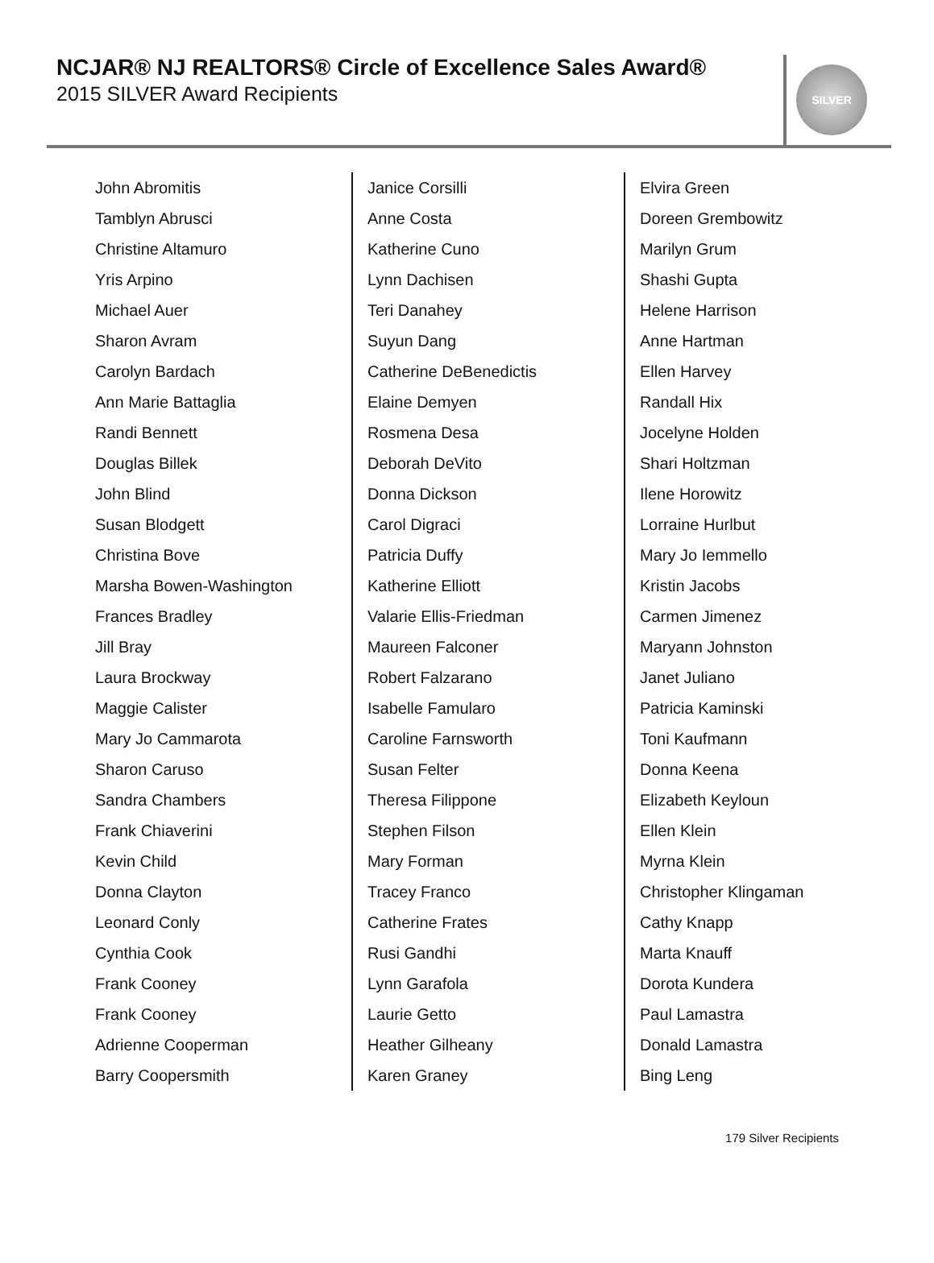NCJAR® NJ REALTORS® Circle of Excellence Sales Award®
2015 SILVER Award Recipients
SILVER
John Abromitis
Tamblyn Abrusci
Christine Altamuro
Yris Arpino
Michael Auer
Sharon Avram
Carolyn Bardach
Ann Marie Battaglia
Randi Bennett
Douglas Billek
John Blind
Susan Blodgett
Christina Bove
Marsha Bowen-Washington
Frances Bradley
Jill Bray
Laura Brockway
Maggie Calister
Mary Jo Cammarota
Sharon Caruso
Sandra Chambers
Frank Chiaverini
Kevin Child
Donna Clayton
Leonard Conly
Cynthia Cook
Frank Cooney
Frank Cooney
Adrienne Cooperman
Barry Coopersmith
Janice Corsilli
Anne Costa
Katherine Cuno
Lynn Dachisen
Teri Danahey
Suyun Dang
Catherine DeBenedictis
Elaine Demyen
Rosmena Desa
Deborah DeVito
Donna Dickson
Carol Digraci
Patricia Duffy
Katherine Elliott
Valarie Ellis-Friedman
Maureen Falconer
Robert Falzarano
Isabelle Famularo
Caroline Farnsworth
Susan Felter
Theresa Filippone
Stephen Filson
Mary Forman
Tracey Franco
Catherine Frates
Rusi Gandhi
Lynn Garafola
Laurie Getto
Heather Gilheany
Karen Graney
Elvira Green
Doreen Grembowitz
Marilyn Grum
Shashi Gupta
Helene Harrison
Anne Hartman
Ellen Harvey
Randall Hix
Jocelyne Holden
Shari Holtzman
Ilene Horowitz
Lorraine Hurlbut
Mary Jo Iemmello
Kristin Jacobs
Carmen Jimenez
Maryann Johnston
Janet Juliano
Patricia Kaminski
Toni Kaufmann
Donna Keena
Elizabeth Keyloun
Ellen Klein
Myrna Klein
Christopher Klingaman
Cathy Knapp
Marta Knauff
Dorota Kundera
Paul Lamastra
Donald Lamastra
Bing Leng
179 Silver Recipients